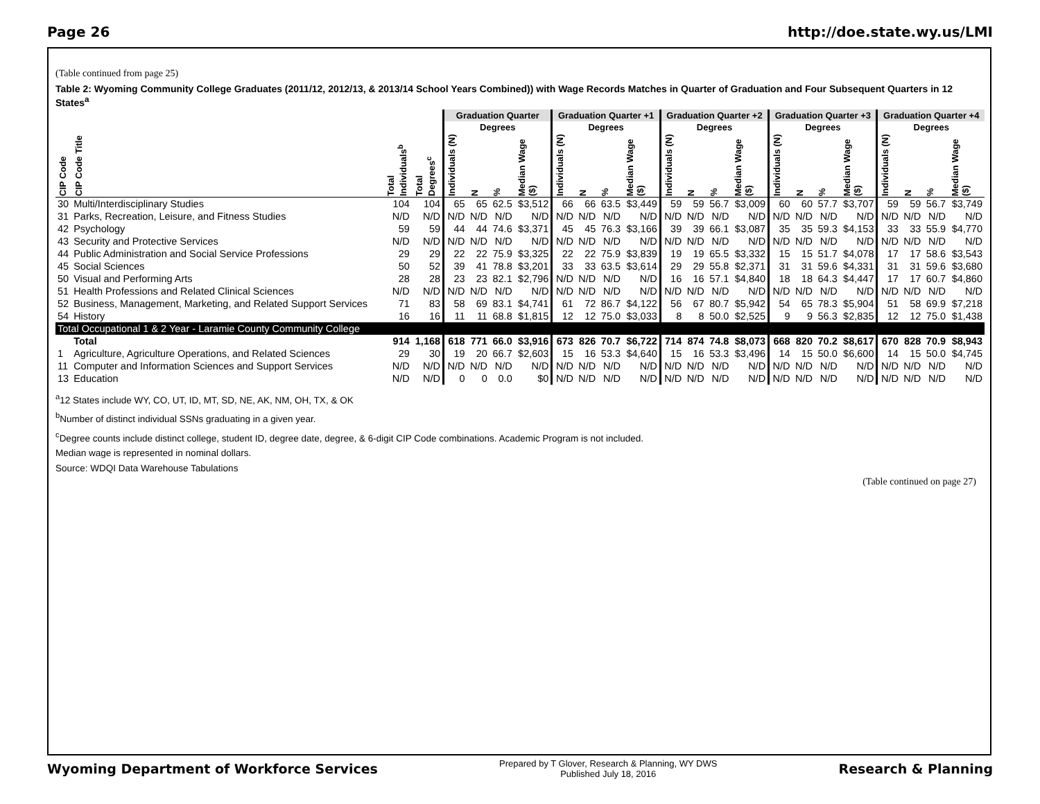Page 26 http://doe.state.wy.us/LMI
(Table continued from page 25)
Table 2: Wyoming Community College Graduates (2011/12, 2012/13, & 2013/14 School Years Combined)) with Wage Records Matches in Quarter of Graduation and Four Subsequent Quarters in 12 States<sup>a</sup>
| | | | | Graduation Quarter | | | | Graduation Quarter +1 | | | | Graduation Quarter +2 | | | | Graduation Quarter +3 | | | | Graduation Quarter +4 | | | |
| --- | --- | --- | --- | --- | --- | --- | --- | --- | --- | --- | --- | --- | --- | --- | --- | --- | --- | --- | --- | --- | --- | --- | --- |
| | | | | Degrees | | | | Degrees | | | | Degrees | | | | Degrees | | | | Degrees | | | |
| CIP Code | CIP Code Title | Total Individuals<sup>b</sup> | Total Degrees<sup>c</sup> | Individuals (N) | N | % | Median Wage ($) | Individuals (N) | N | % | Median Wage ($) | Individuals (N) | N | % | Median Wage ($) | Individuals (N) | N | % | Median Wage ($) | Individuals (N) | N | % | Median Wage ($) |
| 30 | Multi/Interdisciplinary Studies | 104 | 104 | 65 | 65 | 62.5 | $3,512 | 66 | 66 | 63.5 | $3,449 | 59 | 59 | 56.7 | $3,009 | 60 | 60 | 57.7 | $3,707 | 59 | 59 | 56.7 | $3,749 |
| 31 | Parks, Recreation, Leisure, and Fitness Studies | N/D | N/D | N/D | N/D | N/D | N/D | N/D | N/D | N/D | N/D | N/D | N/D | N/D | N/D | N/D | N/D | N/D | N/D | N/D | N/D | N/D | N/D |
| 42 | Psychology | 59 | 59 | 44 | 44 | 74.6 | $3,371 | 45 | 45 | 76.3 | $3,166 | 39 | 39 | 66.1 | $3,087 | 35 | 35 | 59.3 | $4,153 | 33 | 33 | 55.9 | $4,770 |
| 43 | Security and Protective Services | N/D | N/D | N/D | N/D | N/D | N/D | N/D | N/D | N/D | N/D | N/D | N/D | N/D | N/D | N/D | N/D | N/D | N/D | N/D | N/D | N/D | N/D |
| 44 | Public Administration and Social Service Professions | 29 | 29 | 22 | 22 | 75.9 | $3,325 | 22 | 22 | 75.9 | $3,839 | 19 | 19 | 65.5 | $3,332 | 15 | 15 | 51.7 | $4,078 | 17 | 17 | 58.6 | $3,543 |
| 45 | Social Sciences | 50 | 52 | 39 | 41 | 78.8 | $3,201 | 33 | 33 | 63.5 | $3,614 | 29 | 29 | 55.8 | $2,371 | 31 | 31 | 59.6 | $4,331 | 31 | 31 | 59.6 | $3,680 |
| 50 | Visual and Performing Arts | 28 | 28 | 23 | 23 | 82.1 | $2,796 | N/D | N/D | N/D | N/D | 16 | 16 | 57.1 | $4,840 | 18 | 18 | 64.3 | $4,447 | 17 | 17 | 60.7 | $4,860 |
| 51 | Health Professions and Related Clinical Sciences | N/D | N/D | N/D | N/D | N/D | N/D | N/D | N/D | N/D | N/D | N/D | N/D | N/D | N/D | N/D | N/D | N/D | N/D | N/D | N/D | N/D | N/D |
| 52 | Business, Management, Marketing, and Related Support Services | 71 | 83 | 58 | 69 | 83.1 | $4,741 | 61 | 72 | 86.7 | $4,122 | 56 | 67 | 80.7 | $5,942 | 54 | 65 | 78.3 | $5,904 | 51 | 58 | 69.9 | $7,218 |
| 54 | History | 16 | 16 | 11 | 11 | 68.8 | $1,815 | 12 | 12 | 75.0 | $3,033 | 8 | 8 | 50.0 | $2,525 | 9 | 9 | 56.3 | $2,835 | 12 | 12 | 75.0 | $1,438 |
| Total Occupational 1 & 2 Year - Laramie County Community College | | | | | | | | | | | | | | | | | | | | | | | |
| | Total | 914 | 1,168 | 618 | 771 | 66.0 | $3,916 | 673 | 826 | 70.7 | $6,722 | 714 | 874 | 74.8 | $8,073 | 668 | 820 | 70.2 | $8,617 | 670 | 828 | 70.9 | $8,943 |
| 1 | Agriculture, Agriculture Operations, and Related Sciences | 29 | 30 | 19 | 20 | 66.7 | $2,603 | 15 | 16 | 53.3 | $4,640 | 15 | 16 | 53.3 | $3,496 | 14 | 15 | 50.0 | $6,600 | 14 | 15 | 50.0 | $4,745 |
| 11 | Computer and Information Sciences and Support Services | N/D | N/D | N/D | N/D | N/D | N/D | N/D | N/D | N/D | N/D | N/D | N/D | N/D | N/D | N/D | N/D | N/D | N/D | N/D | N/D | N/D | N/D |
| 13 | Education | N/D | N/D | 0 | 0 | 0.0 | $0 | N/D | N/D | N/D | N/D | N/D | N/D | N/D | N/D | N/D | N/D | N/D | N/D | N/D | N/D | N/D | N/D |
<sup>a</sup> 12 States include WY, CO, UT, ID, MT, SD, NE, AK, NM, OH, TX, & OK
<sup>b</sup> Number of distinct individual SSNs graduating in a given year.
<sup>c</sup> Degree counts include distinct college, student ID, degree date, degree, & 6-digit CIP Code combinations. Academic Program is not included.
Median wage is represented in nominal dollars.
Source: WDQI Data Warehouse Tabulations
(Table continued on page 27)
Wyoming Department of Workforce Services Prepared by T Glover, Research & Planning, WY DWS
Published July 18, 2016 Research & Planning